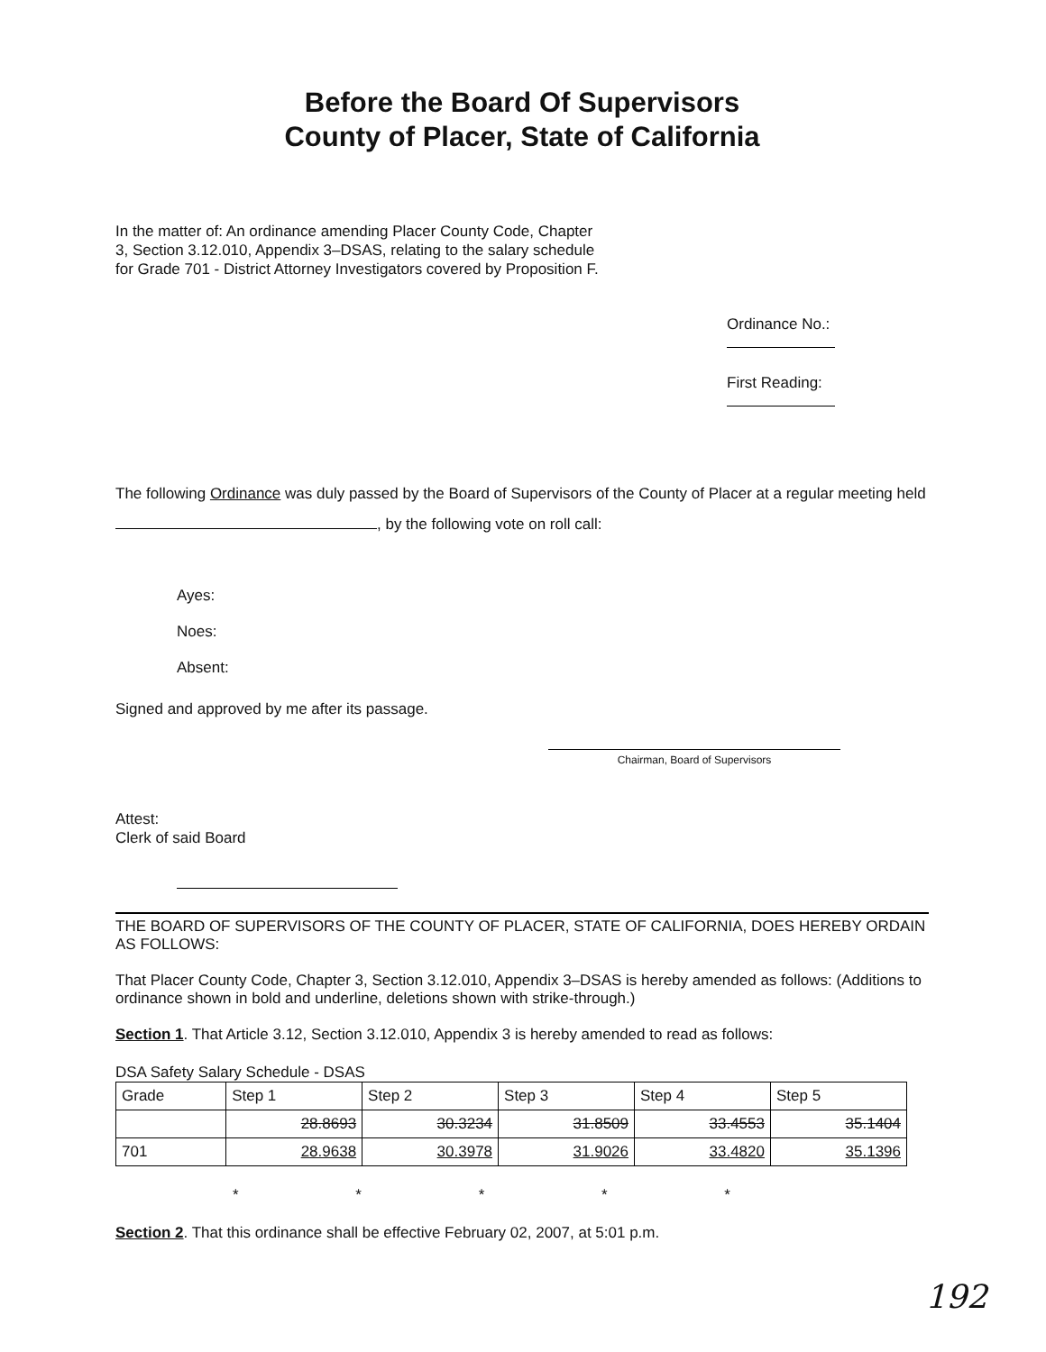Before the Board Of Supervisors
County of Placer, State of California
In the matter of: An ordinance amending Placer County Code, Chapter 3, Section 3.12.010, Appendix 3–DSAS, relating to the salary schedule for Grade 701 - District Attorney Investigators covered by Proposition F.
Ordinance No.:
First Reading:
The following Ordinance was duly passed by the Board of Supervisors of the County of Placer at a regular meeting held , by the following vote on roll call:
Ayes:
Noes:
Absent:
Signed and approved by me after its passage.
Chairman, Board of Supervisors
Attest:
Clerk of said Board
THE BOARD OF SUPERVISORS OF THE COUNTY OF PLACER, STATE OF CALIFORNIA, DOES HEREBY ORDAIN AS FOLLOWS:
That Placer County Code, Chapter 3, Section 3.12.010, Appendix 3–DSAS is hereby amended as follows: (Additions to ordinance shown in bold and underline, deletions shown with strike-through.)
Section 1. That Article 3.12, Section 3.12.010, Appendix 3 is hereby amended to read as follows:
DSA Safety Salary Schedule - DSAS
| Grade | Step 1 | Step 2 | Step 3 | Step 4 | Step 5 |
| | 28.8693 | 30.3234 | 31.8509 | 33.4553 | 35.1404 |
| 701 | 28.9638 | 30.3978 | 31.9026 | 33.4820 | 35.1396 |
* * * * *
Section 2. That this ordinance shall be effective February 02, 2007, at 5:01 p.m.
192